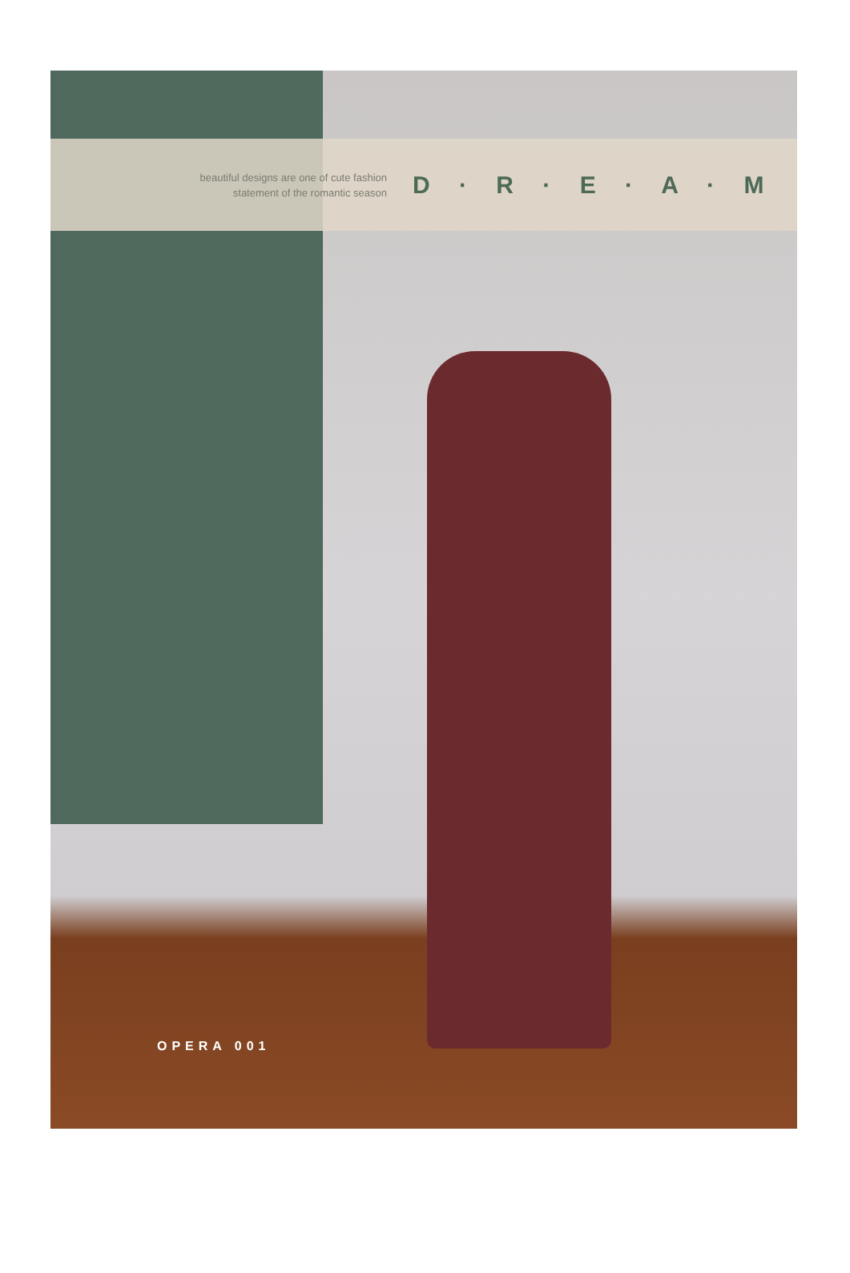beautiful designs are one of cute fashion
statement of the romantic season
D · R · E · A · M
OPERA 001